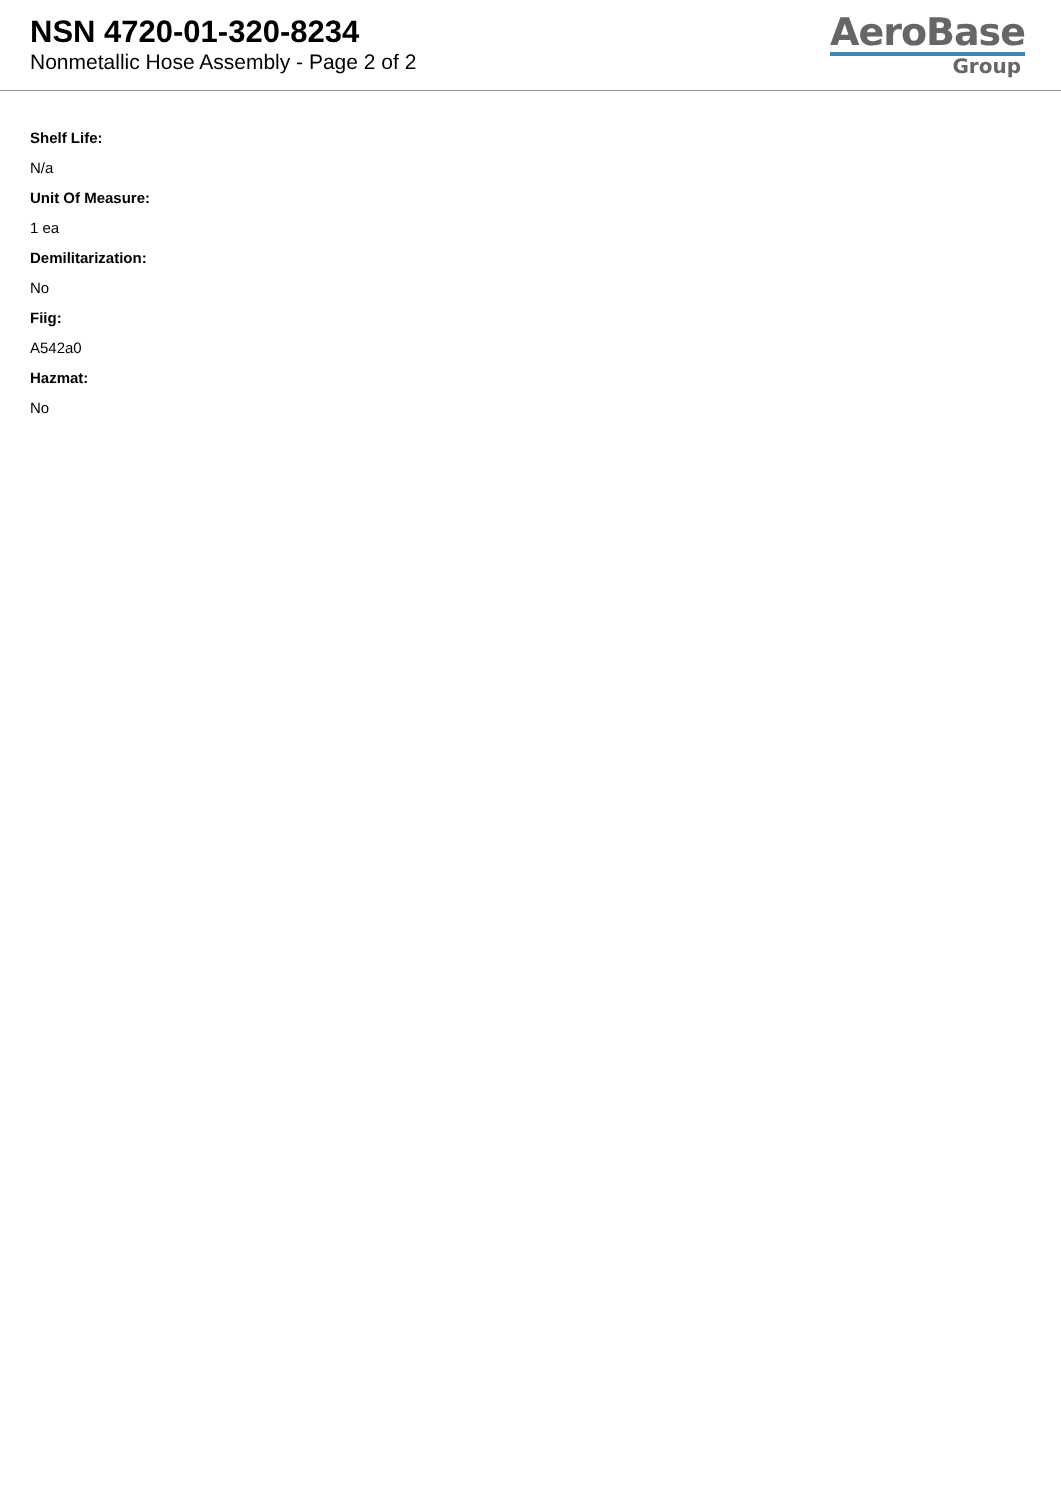NSN 4720-01-320-8234
Nonmetallic Hose Assembly - Page 2 of 2
AeroBase
Group
Shelf Life:
N/a
Unit Of Measure:
1 ea
Demilitarization:
No
Fiig:
A542a0
Hazmat:
No